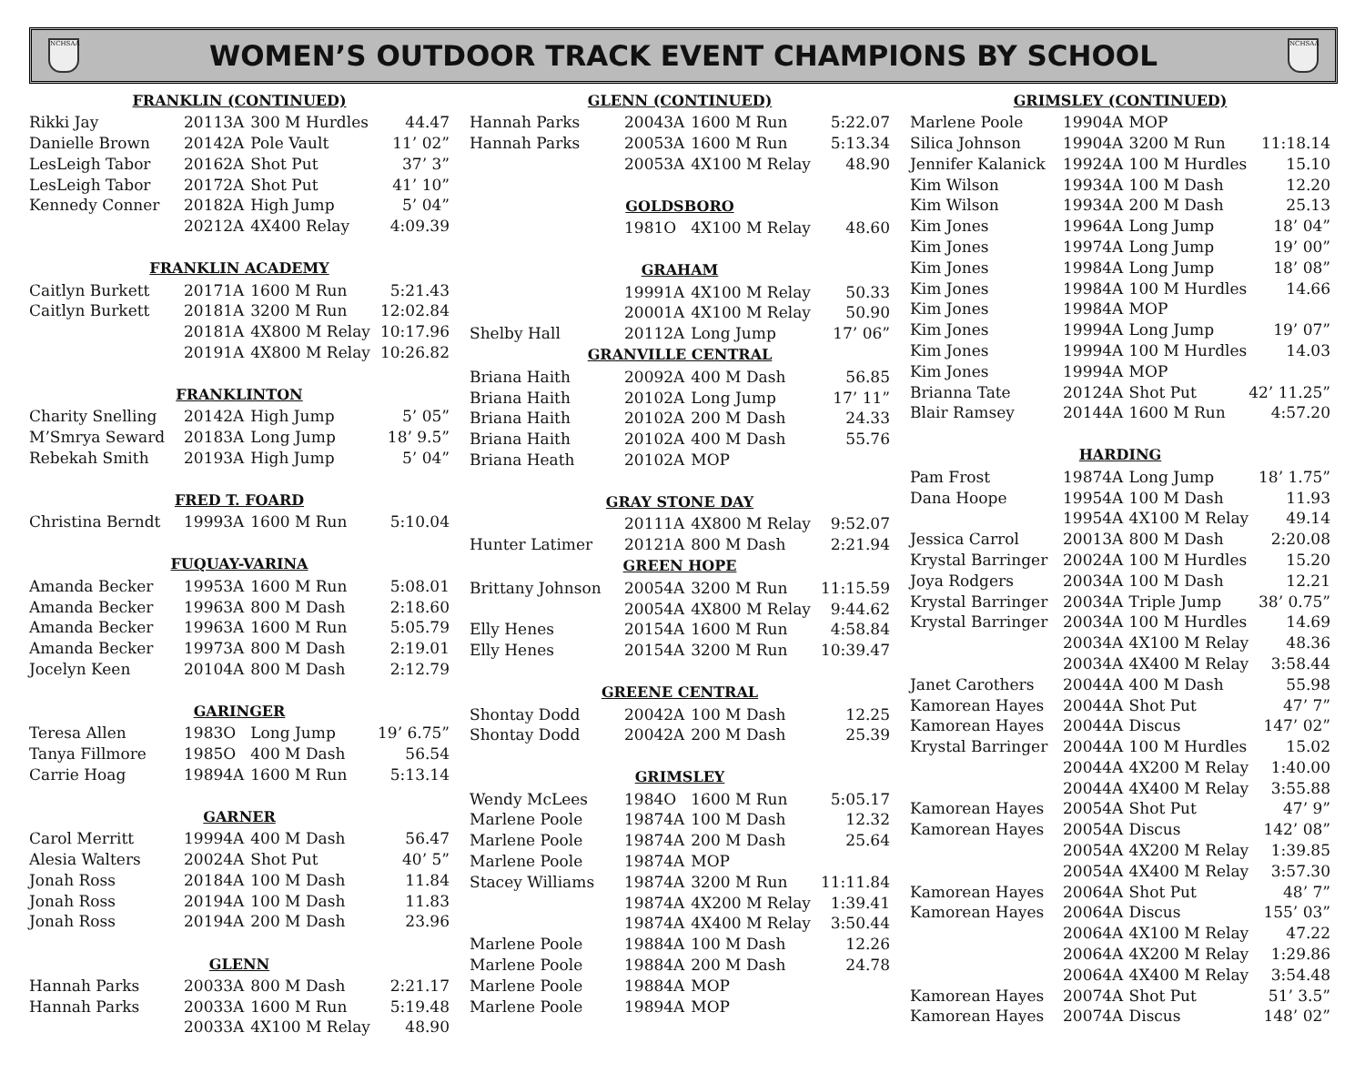NCHSAA
WOMEN’S OUTDOOR TRACK EVENT CHAMPIONS BY SCHOOL
NCHSAA
| FRANKLIN (CONTINUED) | | | | |
| --- | --- | --- | --- | --- |
| Rikki Jay | 2011 | 3A | 300 M Hurdles | 44.47 |
| Danielle Brown | 2014 | 2A | Pole Vault | 11’ 02” |
| LesLeigh Tabor | 2016 | 2A | Shot Put | 37’ 3” |
| LesLeigh Tabor | 2017 | 2A | Shot Put | 41’ 10” |
| Kennedy Conner | 2018 | 2A | High Jump | 5’ 04” |
| | 2021 | 2A | 4X400 Relay | 4:09.39 |
| FRANKLIN ACADEMY | | | | |
| Caitlyn Burkett | 2017 | 1A | 1600 M Run | 5:21.43 |
| Caitlyn Burkett | 2018 | 1A | 3200 M Run | 12:02.84 |
| | 2018 | 1A | 4X800 M Relay | 10:17.96 |
| | 2019 | 1A | 4X800 M Relay | 10:26.82 |
| FRANKLINTON | | | | |
| Charity Snelling | 2014 | 2A | High Jump | 5’ 05” |
| M’Smrya Seward | 2018 | 3A | Long Jump | 18’ 9.5” |
| Rebekah Smith | 2019 | 3A | High Jump | 5’ 04” |
| FRED T. FOARD | | | | |
| Christina Berndt | 1999 | 3A | 1600 M Run | 5:10.04 |
| FUQUAY-VARINA | | | | |
| Amanda Becker | 1995 | 3A | 1600 M Run | 5:08.01 |
| Amanda Becker | 1996 | 3A | 800 M Dash | 2:18.60 |
| Amanda Becker | 1996 | 3A | 1600 M Run | 5:05.79 |
| Amanda Becker | 1997 | 3A | 800 M Dash | 2:19.01 |
| Jocelyn Keen | 2010 | 4A | 800 M Dash | 2:12.79 |
| GARINGER | | | | |
| Teresa Allen | 1983 | O | Long Jump | 19’ 6.75” |
| Tanya Fillmore | 1985 | O | 400 M Dash | 56.54 |
| Carrie Hoag | 1989 | 4A | 1600 M Run | 5:13.14 |
| GARNER | | | | |
| Carol Merritt | 1999 | 4A | 400 M Dash | 56.47 |
| Alesia Walters | 2002 | 4A | Shot Put | 40’ 5” |
| Jonah Ross | 2018 | 4A | 100 M Dash | 11.84 |
| Jonah Ross | 2019 | 4A | 100 M Dash | 11.83 |
| Jonah Ross | 2019 | 4A | 200 M Dash | 23.96 |
| GLENN | | | | |
| Hannah Parks | 2003 | 3A | 800 M Dash | 2:21.17 |
| Hannah Parks | 2003 | 3A | 1600 M Run | 5:19.48 |
| | 2003 | 3A | 4X100 M Relay | 48.90 |
| GLENN (CONTINUED) | | | | |
| --- | --- | --- | --- | --- |
| Hannah Parks | 2004 | 3A | 1600 M Run | 5:22.07 |
| Hannah Parks | 2005 | 3A | 1600 M Run | 5:13.34 |
| | 2005 | 3A | 4X100 M Relay | 48.90 |
| GOLDSBORO | | | | |
| | 1981 | O | 4X100 M Relay | 48.60 |
| GRAHAM | | | | |
| | 1999 | 1A | 4X100 M Relay | 50.33 |
| | 2000 | 1A | 4X100 M Relay | 50.90 |
| Shelby Hall | 2011 | 2A | Long Jump | 17’ 06” |
| GRANVILLE CENTRAL | | | | |
| Briana Haith | 2009 | 2A | 400 M Dash | 56.85 |
| Briana Haith | 2010 | 2A | Long Jump | 17’ 11” |
| Briana Haith | 2010 | 2A | 200 M Dash | 24.33 |
| Briana Haith | 2010 | 2A | 400 M Dash | 55.76 |
| Briana Heath | 2010 | 2A | MOP | |
| GRAY STONE DAY | | | | |
| | 2011 | 1A | 4X800 M Relay | 9:52.07 |
| Hunter Latimer | 2012 | 1A | 800 M Dash | 2:21.94 |
| GREEN HOPE | | | | |
| Brittany Johnson | 2005 | 4A | 3200 M Run | 11:15.59 |
| | 2005 | 4A | 4X800 M Relay | 9:44.62 |
| Elly Henes | 2015 | 4A | 1600 M Run | 4:58.84 |
| Elly Henes | 2015 | 4A | 3200 M Run | 10:39.47 |
| GREENE CENTRAL | | | | |
| Shontay Dodd | 2004 | 2A | 100 M Dash | 12.25 |
| Shontay Dodd | 2004 | 2A | 200 M Dash | 25.39 |
| GRIMSLEY | | | | |
| Wendy McLees | 1984 | O | 1600 M Run | 5:05.17 |
| Marlene Poole | 1987 | 4A | 100 M Dash | 12.32 |
| Marlene Poole | 1987 | 4A | 200 M Dash | 25.64 |
| Marlene Poole | 1987 | 4A | MOP | |
| Stacey Williams | 1987 | 4A | 3200 M Run | 11:11.84 |
| | 1987 | 4A | 4X200 M Relay | 1:39.41 |
| | 1987 | 4A | 4X400 M Relay | 3:50.44 |
| Marlene Poole | 1988 | 4A | 100 M Dash | 12.26 |
| Marlene Poole | 1988 | 4A | 200 M Dash | 24.78 |
| Marlene Poole | 1988 | 4A | MOP | |
| Marlene Poole | 1989 | 4A | MOP | |
| GRIMSLEY (CONTINUED) | | | | |
| --- | --- | --- | --- | --- |
| Marlene Poole | 1990 | 4A | MOP | |
| Silica Johnson | 1990 | 4A | 3200 M Run | 11:18.14 |
| Jennifer Kalanick | 1992 | 4A | 100 M Hurdles | 15.10 |
| Kim Wilson | 1993 | 4A | 100 M Dash | 12.20 |
| Kim Wilson | 1993 | 4A | 200 M Dash | 25.13 |
| Kim Jones | 1996 | 4A | Long Jump | 18’ 04” |
| Kim Jones | 1997 | 4A | Long Jump | 19’ 00” |
| Kim Jones | 1998 | 4A | Long Jump | 18’ 08” |
| Kim Jones | 1998 | 4A | 100 M Hurdles | 14.66 |
| Kim Jones | 1998 | 4A | MOP | |
| Kim Jones | 1999 | 4A | Long Jump | 19’ 07” |
| Kim Jones | 1999 | 4A | 100 M Hurdles | 14.03 |
| Kim Jones | 1999 | 4A | MOP | |
| Brianna Tate | 2012 | 4A | Shot Put | 42’ 11.25” |
| Blair Ramsey | 2014 | 4A | 1600 M Run | 4:57.20 |
| HARDING | | | | |
| Pam Frost | 1987 | 4A | Long Jump | 18’ 1.75” |
| Dana Hoope | 1995 | 4A | 100 M Dash | 11.93 |
| | 1995 | 4A | 4X100 M Relay | 49.14 |
| Jessica Carrol | 2001 | 3A | 800 M Dash | 2:20.08 |
| Krystal Barringer | 2002 | 4A | 100 M Hurdles | 15.20 |
| Joya Rodgers | 2003 | 4A | 100 M Dash | 12.21 |
| Krystal Barringer | 2003 | 4A | Triple Jump | 38’ 0.75” |
| Krystal Barringer | 2003 | 4A | 100 M Hurdles | 14.69 |
| | 2003 | 4A | 4X100 M Relay | 48.36 |
| | 2003 | 4A | 4X400 M Relay | 3:58.44 |
| Janet Carothers | 2004 | 4A | 400 M Dash | 55.98 |
| Kamorean Hayes | 2004 | 4A | Shot Put | 47’ 7” |
| Kamorean Hayes | 2004 | 4A | Discus | 147’ 02” |
| Krystal Barringer | 2004 | 4A | 100 M Hurdles | 15.02 |
| | 2004 | 4A | 4X200 M Relay | 1:40.00 |
| | 2004 | 4A | 4X400 M Relay | 3:55.88 |
| Kamorean Hayes | 2005 | 4A | Shot Put | 47’ 9” |
| Kamorean Hayes | 2005 | 4A | Discus | 142’ 08” |
| | 2005 | 4A | 4X200 M Relay | 1:39.85 |
| | 2005 | 4A | 4X400 M Relay | 3:57.30 |
| Kamorean Hayes | 2006 | 4A | Shot Put | 48’ 7” |
| Kamorean Hayes | 2006 | 4A | Discus | 155’ 03” |
| | 2006 | 4A | 4X100 M Relay | 47.22 |
| | 2006 | 4A | 4X200 M Relay | 1:29.86 |
| | 2006 | 4A | 4X400 M Relay | 3:54.48 |
| Kamorean Hayes | 2007 | 4A | Shot Put | 51’ 3.5” |
| Kamorean Hayes | 2007 | 4A | Discus | 148’ 02” |